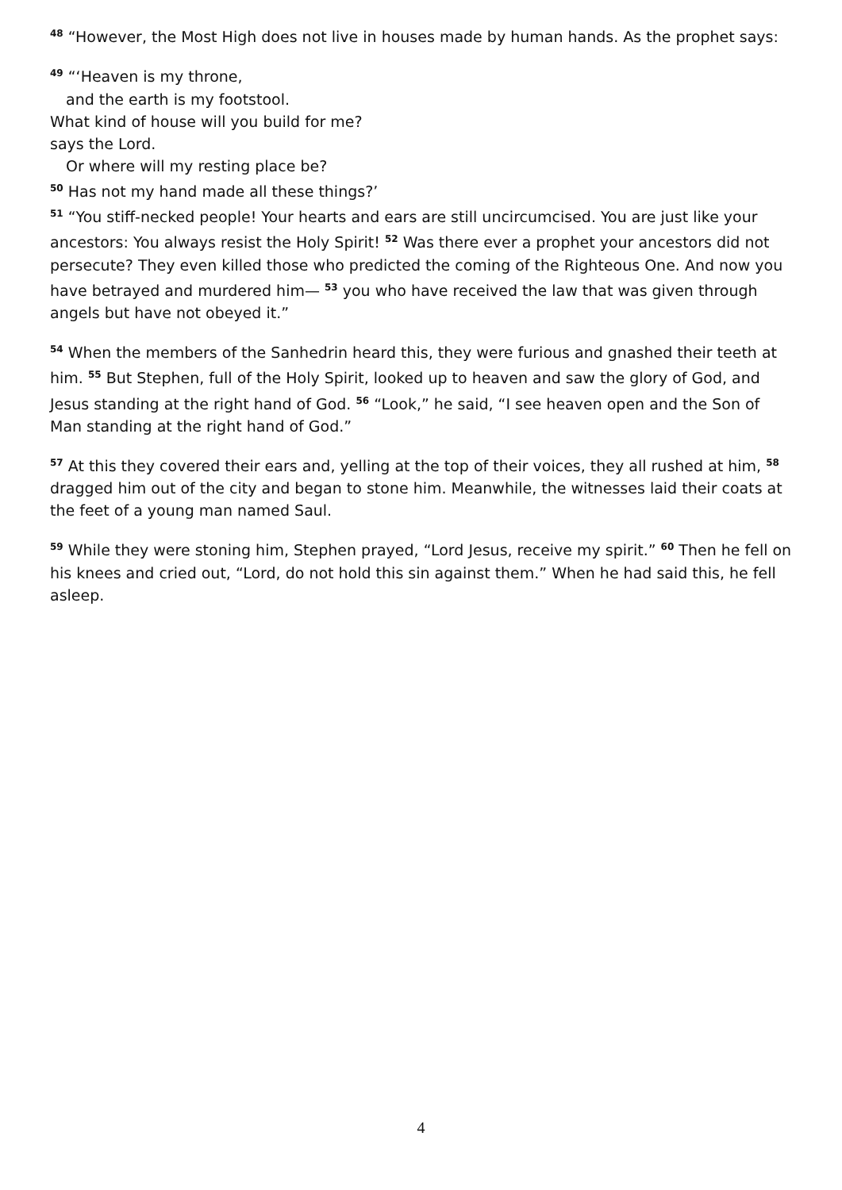<sup>48</sup> “However, the Most High does not live in houses made by human hands. As the prophet says:
<sup>49</sup> “‘Heaven is my throne,
and the earth is my footstool.
What kind of house will you build for me?
says the Lord.
Or where will my resting place be?
<sup>50</sup> Has not my hand made all these things?’
<sup>51</sup> “You stiff-necked people! Your hearts and ears are still uncircumcised. You are just like your ancestors: You always resist the Holy Spirit! <sup>52</sup> Was there ever a prophet your ancestors did not persecute? They even killed those who predicted the coming of the Righteous One. And now you have betrayed and murdered him— <sup>53</sup> you who have received the law that was given through angels but have not obeyed it.”
<sup>54</sup> When the members of the Sanhedrin heard this, they were furious and gnashed their teeth at him. <sup>55</sup> But Stephen, full of the Holy Spirit, looked up to heaven and saw the glory of God, and Jesus standing at the right hand of God. <sup>56</sup> “Look,” he said, “I see heaven open and the Son of Man standing at the right hand of God.”
<sup>57</sup> At this they covered their ears and, yelling at the top of their voices, they all rushed at him, <sup>58</sup> dragged him out of the city and began to stone him. Meanwhile, the witnesses laid their coats at the feet of a young man named Saul.
<sup>59</sup> While they were stoning him, Stephen prayed, “Lord Jesus, receive my spirit.” <sup>60</sup> Then he fell on his knees and cried out, “Lord, do not hold this sin against them.” When he had said this, he fell asleep.
4